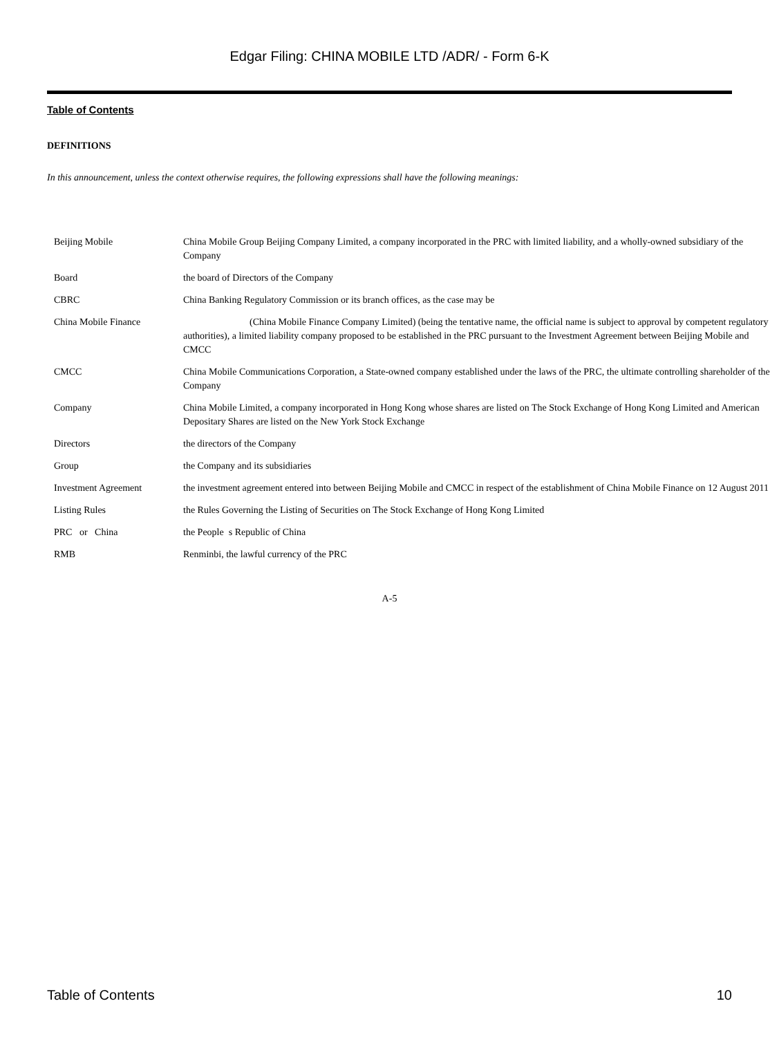Edgar Filing: CHINA MOBILE LTD /ADR/ - Form 6-K
Table of Contents
DEFINITIONS
In this announcement, unless the context otherwise requires, the following expressions shall have the following meanings:
| Beijing Mobile | China Mobile Group Beijing Company Limited, a company incorporated in the PRC with limited liability, and a wholly-owned subsidiary of the Company |
| Board | the board of Directors of the Company |
| CBRC | China Banking Regulatory Commission or its branch offices, as the case may be |
| China Mobile Finance | (China Mobile Finance Company Limited) (being the tentative name, the official name is subject to approval by competent regulatory authorities), a limited liability company proposed to be established in the PRC pursuant to the Investment Agreement between Beijing Mobile and CMCC |
| CMCC | China Mobile Communications Corporation, a State-owned company established under the laws of the PRC, the ultimate controlling shareholder of the Company |
| Company | China Mobile Limited, a company incorporated in Hong Kong whose shares are listed on The Stock Exchange of Hong Kong Limited and American Depositary Shares are listed on the New York Stock Exchange |
| Directors | the directors of the Company |
| Group | the Company and its subsidiaries |
| Investment Agreement | the investment agreement entered into between Beijing Mobile and CMCC in respect of the establishment of China Mobile Finance on 12 August 2011 |
| Listing Rules | the Rules Governing the Listing of Securities on The Stock Exchange of Hong Kong Limited |
| PRC or China | the People s Republic of China |
| RMB | Renminbi, the lawful currency of the PRC |
A-5
Table of Contents 10